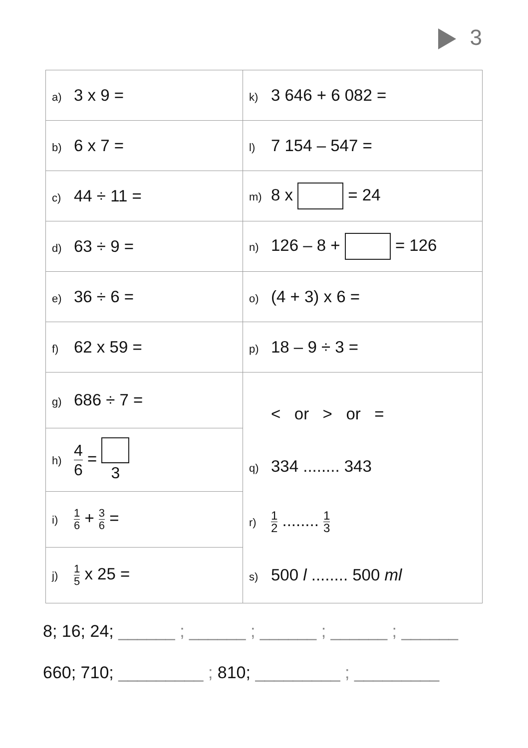3
| a) 3 x 9 = | k) 3 646 + 6 082 = |
| b) 6 x 7 = | l) 7 154 – 547 = |
| c) 44 ÷ 11 = | m) 8 x = 24 |
| d) 63 ÷ 9 = | n) 126 – 8 + = 126 |
| e) 36 ÷ 6 = | o) (4 + 3) x 6 = |
| f) 62 x 59 = | p) 18 – 9 ÷ 3 = |
| g) 686 ÷ 7 = | < or > or = q) 334 ........ 343 r) 1 2 ........ 1 3 s) 500 l ........ 500 ml |
| h) 4 6 = 3 | |
| i) 1 6 + 3 6 = | |
| j) 1 5 x 25 = | |
8; 16; 24; ______ ; ______ ; ______ ; ______ ; ______
660; 710; _________ ; 810; _________ ; _________